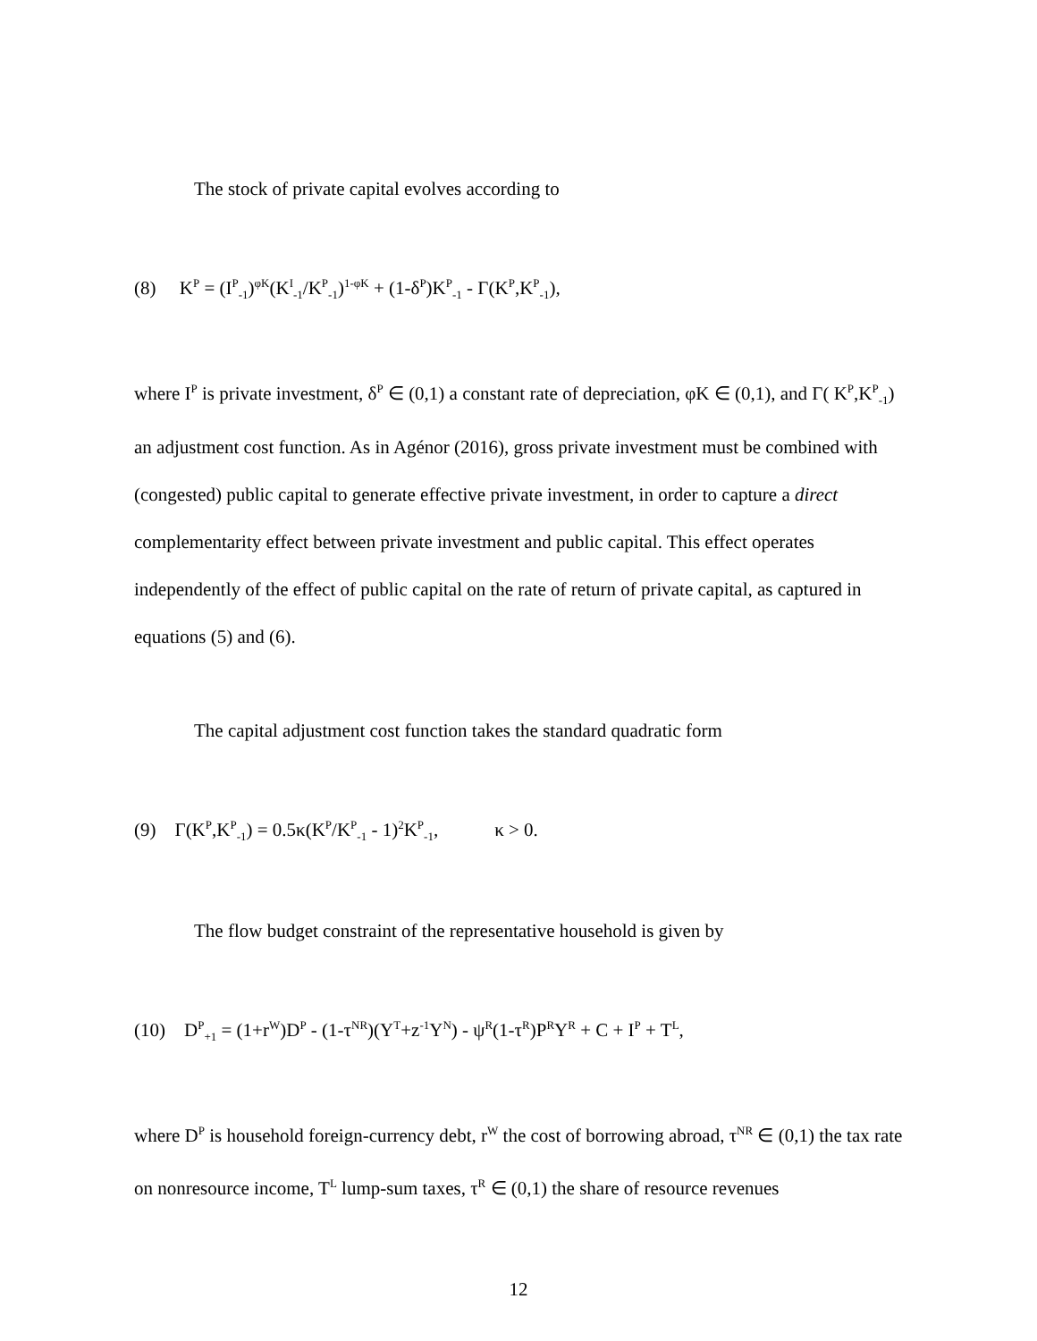The stock of private capital evolves according to
(8) K<sup>P</sup> = (I<sup>P</sup><sub>-1</sub>)<sup>φK</sup>(K<sup>I</sup><sub>-1</sub>/K<sup>P</sup><sub>-1</sub>)<sup>1-φK</sup> + (1-δ<sup>P</sup>)K<sup>P</sup><sub>-1</sub> - Γ(K<sup>P</sup>,K<sup>P</sup><sub>-1</sub>),
where I<sup>P</sup> is private investment, δ<sup>P</sup> ∈ (0,1) a constant rate of depreciation, φK ∈ (0,1), and Γ( K<sup>P</sup>,K<sup>P</sup><sub>-1</sub>) an adjustment cost function. As in Agénor (2016), gross private investment must be combined with (congested) public capital to generate effective private investment, in order to capture a direct complementarity effect between private investment and public capital. This effect operates independently of the effect of public capital on the rate of return of private capital, as captured in equations (5) and (6).
The capital adjustment cost function takes the standard quadratic form
(9) Γ(K<sup>P</sup>,K<sup>P</sup><sub>-1</sub>) = 0.5κ(K<sup>P</sup>/K<sup>P</sup><sub>-1</sub> - 1)<sup>2</sup>K<sup>P</sup><sub>-1</sub>, κ > 0.
The flow budget constraint of the representative household is given by
(10) D<sup>P</sup><sub>+1</sub> = (1+r<sup>W</sup>)D<sup>P</sup> - (1-τ<sup>NR</sup>)(Y<sup>T</sup>+z<sup>-1</sup>Y<sup>N</sup>) - ψ<sup>R</sup>(1-τ<sup>R</sup>)P<sup>R</sup>Y<sup>R</sup> + C + I<sup>P</sup> + T<sup>L</sup>,
where D<sup>P</sup> is household foreign-currency debt, r<sup>W</sup> the cost of borrowing abroad, τ<sup>NR</sup> ∈ (0,1) the tax rate on nonresource income, T<sup>L</sup> lump-sum taxes, τ<sup>R</sup> ∈ (0,1) the share of resource revenues
12